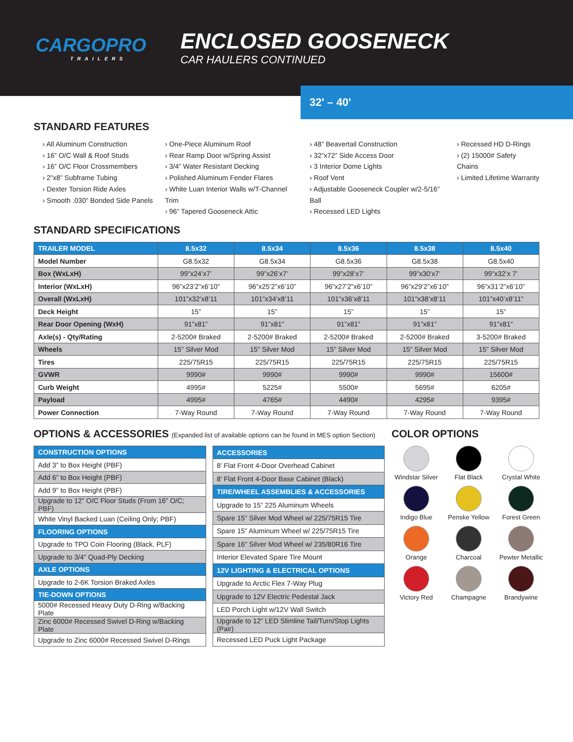CARGOPRO
TRAILERS
ENCLOSED GOOSENECK
CAR HAULERS CONTINUED
32' – 40'
STANDARD FEATURES
› All Aluminum Construction
› 16” O/C Wall & Roof Studs
› 16” O/C Floor Crossmembers
› 2”x8” Subframe Tubing
› Dexter Torsion Ride Axles
› Smooth .030” Bonded Side Panels
› One-Piece Aluminum Roof
› Rear Ramp Door w/Spring Assist
› 3/4” Water Resistant Decking
› Polished Aluminum Fender Flares
› White Luan Interior Walls w/T-Channel Trim
› 96” Tapered Gooseneck Attic
› 48” Beavertail Construction
› 32”x72” Side Access Door
› 3 Interior Dome Lights
› Roof Vent
› Adjustable Gooseneck Coupler w/2-5/16” Ball
› Recessed LED Lights
› Recessed HD D-Rings
› (2) 15000# Safety Chains
› Limited Lifetime Warranty
STANDARD SPECIFICATIONS
| TRAILER MODEL | 8.5x32 | 8.5x34 | 8.5x36 | 8.5x38 | 8.5x40 |
| --- | --- | --- | --- | --- | --- |
| Model Number | G8.5x32 | G8.5x34 | G8.5x36 | G8.5x38 | G8.5x40 |
| Box (WxLxH) | 99”x24’x7’ | 99”x26’x7’ | 99”x28’x7’ | 99”x30’x7’ | 99”x32’x 7’ |
| Interior (WxLxH) | 96”x23’2”x6’10” | 96”x25’2”x6’10” | 96”x27’2”x6’10” | 96”x29’2”x6’10” | 96”x31’2”x6’10” |
| Overall (WxLxH) | 101”x32’x8’11 | 101”x34’x8’11 | 101”x36’x8’11 | 101”x38’x8’11 | 101”x40’x8’11” |
| Deck Height | 15” | 15” | 15” | 15” | 15” |
| Rear Door Opening (WxH) | 91”x81” | 91”x81” | 91”x81” | 91”x81” | 91”x81” |
| Axle(s) - Qty/Rating | 2-5200# Braked | 2-5200# Braked | 2-5200# Braked | 2-5200# Braked | 3-5200# Braked |
| Wheels | 15” Silver Mod | 15” Silver Mod | 15” Silver Mod | 15” Silver Mod | 15” Silver Mod |
| Tires | 225/75R15 | 225/75R15 | 225/75R15 | 225/75R15 | 225/75R15 |
| GVWR | 9990# | 9990# | 9990# | 9990# | 15600# |
| Curb Weight | 4995# | 5225# | 5500# | 5695# | 6205# |
| Payload | 4995# | 4765# | 4490# | 4295# | 9395# |
| Power Connection | 7-Way Round | 7-Way Round | 7-Way Round | 7-Way Round | 7-Way Round |
OPTIONS & ACCESSORIES (Expanded list of available options can be found in MES option Section)
| CONSTRUCTION OPTIONS |
| --- |
| Add 3” to Box Height (PBF) |
| Add 6” to Box Height (PBF) |
| Add 9” to Box Height (PBF) |
| Upgrade to 12” O/C Floor Studs (From 16” O/C; PBF) |
| White Vinyl Backed Luan (Ceiling Only; PBF) |
| FLOORING OPTIONS |
| Upgrade to TPO Coin Flooring (Black, PLF) |
| Upgrade to 3/4” Quad-Ply Decking |
| AXLE OPTIONS |
| Upgrade to 2-6K Torsion Braked Axles |
| TIE-DOWN OPTIONS |
| 5000# Recessed Heavy Duty D-Ring w/Backing Plate |
| Zinc 6000# Recessed Swivel D-Ring w/Backing Plate |
| Upgrade to Zinc 6000# Recessed Swivel D-Rings |
| ACCESSORIES |
| --- |
| 8’ Flat Front 4-Door Overhead Cabinet |
| 8’ Flat Front 4-Door Base Cabinet (Black) |
| TIRE/WHEEL ASSEMBLIES & ACCESSORIES |
| Upgrade to 15” 225 Aluminum Wheels |
| Spare 15” Silver Mod Wheel w/ 225/75R15 Tire |
| Spare 15” Aluminum Wheel w/ 225/75R15 Tire |
| Spare 16” Silver Mod Wheel w/ 235/80R16 Tire |
| Interior Elevated Spare Tire Mount |
| 12V LIGHTING & ELECTRICAL OPTIONS |
| Upgrade to Arctic Flex 7-Way Plug |
| Upgrade to 12V Electric Pedestal Jack |
| LED Porch Light w/12V Wall Switch |
| Upgrade to 12” LED Slimline Tail/Turn/Stop Lights (Pair) |
| Recessed LED Puck Light Package |
COLOR OPTIONS
Windstar Silver
Flat Black
Crystal White
Indigo Blue
Penske Yellow
Forest Green
Orange
Charcoal
Pewter Metallic
Victory Red
Champagne
Brandywine